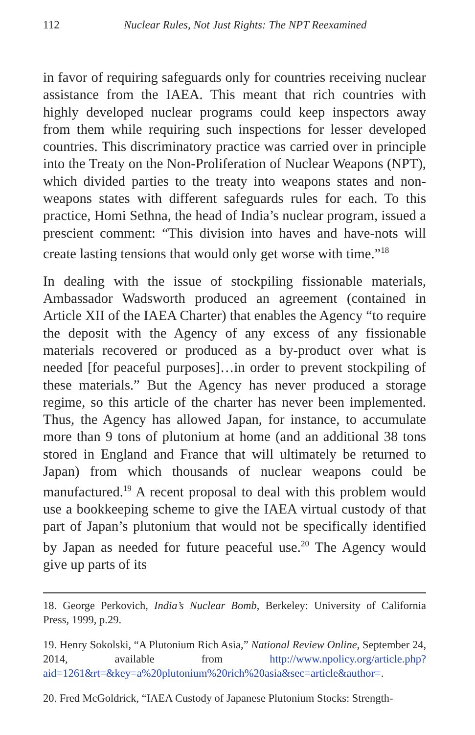112 Nuclear Rules, Not Just Rights: The NPT Reexamined
in favor of requiring safeguards only for countries receiving nuclear assistance from the IAEA. This meant that rich countries with highly developed nuclear programs could keep inspectors away from them while requiring such inspections for lesser developed countries. This discriminatory practice was carried over in principle into the Treaty on the Non-Proliferation of Nuclear Weapons (NPT), which divided parties to the treaty into weapons states and non-weapons states with different safeguards rules for each. To this practice, Homi Sethna, the head of India’s nuclear program, issued a prescient comment: “This division into haves and have-nots will create lasting tensions that would only get worse with time.”<sup>18</sup>
In dealing with the issue of stockpiling fissionable materials, Ambassador Wadsworth produced an agreement (contained in Article XII of the IAEA Charter) that enables the Agency “to require the deposit with the Agency of any excess of any fissionable materials recovered or produced as a by-product over what is needed [for peaceful purposes]…in order to prevent stockpiling of these materials.” But the Agency has never produced a storage regime, so this article of the charter has never been implemented. Thus, the Agency has allowed Japan, for instance, to accumulate more than 9 tons of plutonium at home (and an additional 38 tons stored in England and France that will ultimately be returned to Japan) from which thousands of nuclear weapons could be manufactured.<sup>19</sup> A recent proposal to deal with this problem would use a bookkeeping scheme to give the IAEA virtual custody of that part of Japan’s plutonium that would not be specifically identified by Japan as needed for future peaceful use.<sup>20</sup> The Agency would give up parts of its
18. George Perkovich, India’s Nuclear Bomb, Berkeley: University of California Press, 1999, p.29.
19. Henry Sokolski, “A Plutonium Rich Asia,” National Review Online, September 24, 2014, available from http://www.npolicy.org/article.php?aid=1261&rt=&key=a%20plutonium%20rich%20asia&sec=article&author=.
20. Fred McGoldrick, “IAEA Custody of Japanese Plutonium Stocks: Strength-